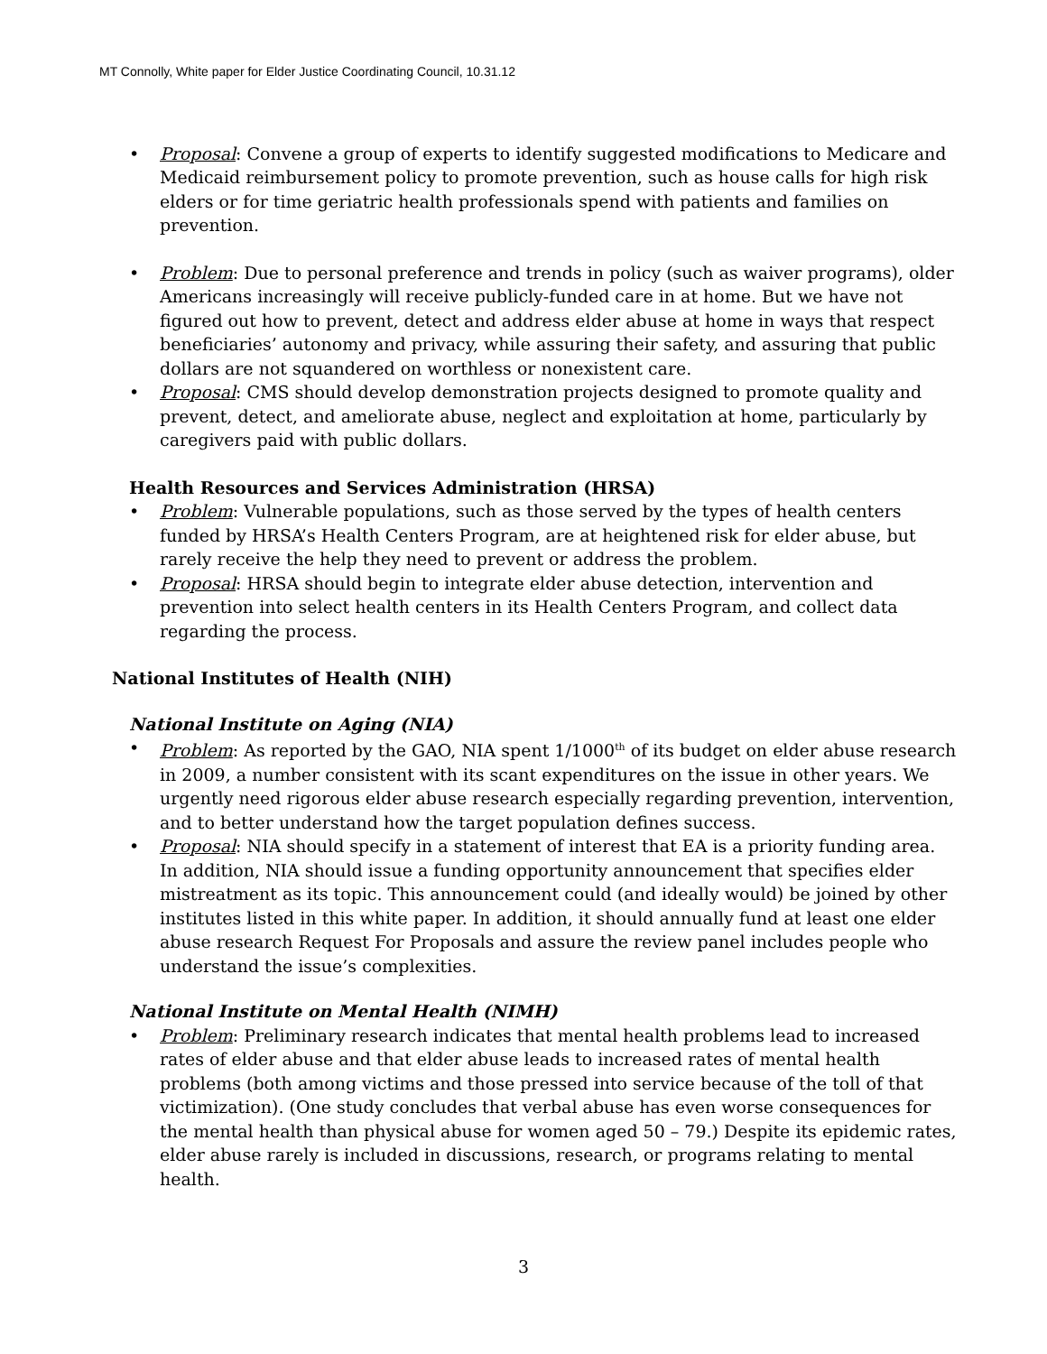MT Connolly, White paper for Elder Justice Coordinating Council, 10.31.12
• Proposal: Convene a group of experts to identify suggested modifications to Medicare and Medicaid reimbursement policy to promote prevention, such as house calls for high risk elders or for time geriatric health professionals spend with patients and families on prevention.
• Problem: Due to personal preference and trends in policy (such as waiver programs), older Americans increasingly will receive publicly-funded care in at home. But we have not figured out how to prevent, detect and address elder abuse at home in ways that respect beneficiaries’ autonomy and privacy, while assuring their safety, and assuring that public dollars are not squandered on worthless or nonexistent care.
• Proposal: CMS should develop demonstration projects designed to promote quality and prevent, detect, and ameliorate abuse, neglect and exploitation at home, particularly by caregivers paid with public dollars.
Health Resources and Services Administration (HRSA)
• Problem: Vulnerable populations, such as those served by the types of health centers funded by HRSA’s Health Centers Program, are at heightened risk for elder abuse, but rarely receive the help they need to prevent or address the problem.
• Proposal: HRSA should begin to integrate elder abuse detection, intervention and prevention into select health centers in its Health Centers Program, and collect data regarding the process.
National Institutes of Health (NIH)
National Institute on Aging (NIA)
• Problem: As reported by the GAO, NIA spent 1/1000<sup>th</sup> of its budget on elder abuse research in 2009, a number consistent with its scant expenditures on the issue in other years. We urgently need rigorous elder abuse research especially regarding prevention, intervention, and to better understand how the target population defines success.
• Proposal: NIA should specify in a statement of interest that EA is a priority funding area. In addition, NIA should issue a funding opportunity announcement that specifies elder mistreatment as its topic. This announcement could (and ideally would) be joined by other institutes listed in this white paper. In addition, it should annually fund at least one elder abuse research Request For Proposals and assure the review panel includes people who understand the issue’s complexities.
National Institute on Mental Health (NIMH)
• Problem: Preliminary research indicates that mental health problems lead to increased rates of elder abuse and that elder abuse leads to increased rates of mental health problems (both among victims and those pressed into service because of the toll of that victimization). (One study concludes that verbal abuse has even worse consequences for the mental health than physical abuse for women aged 50 – 79.) Despite its epidemic rates, elder abuse rarely is included in discussions, research, or programs relating to mental health.
3